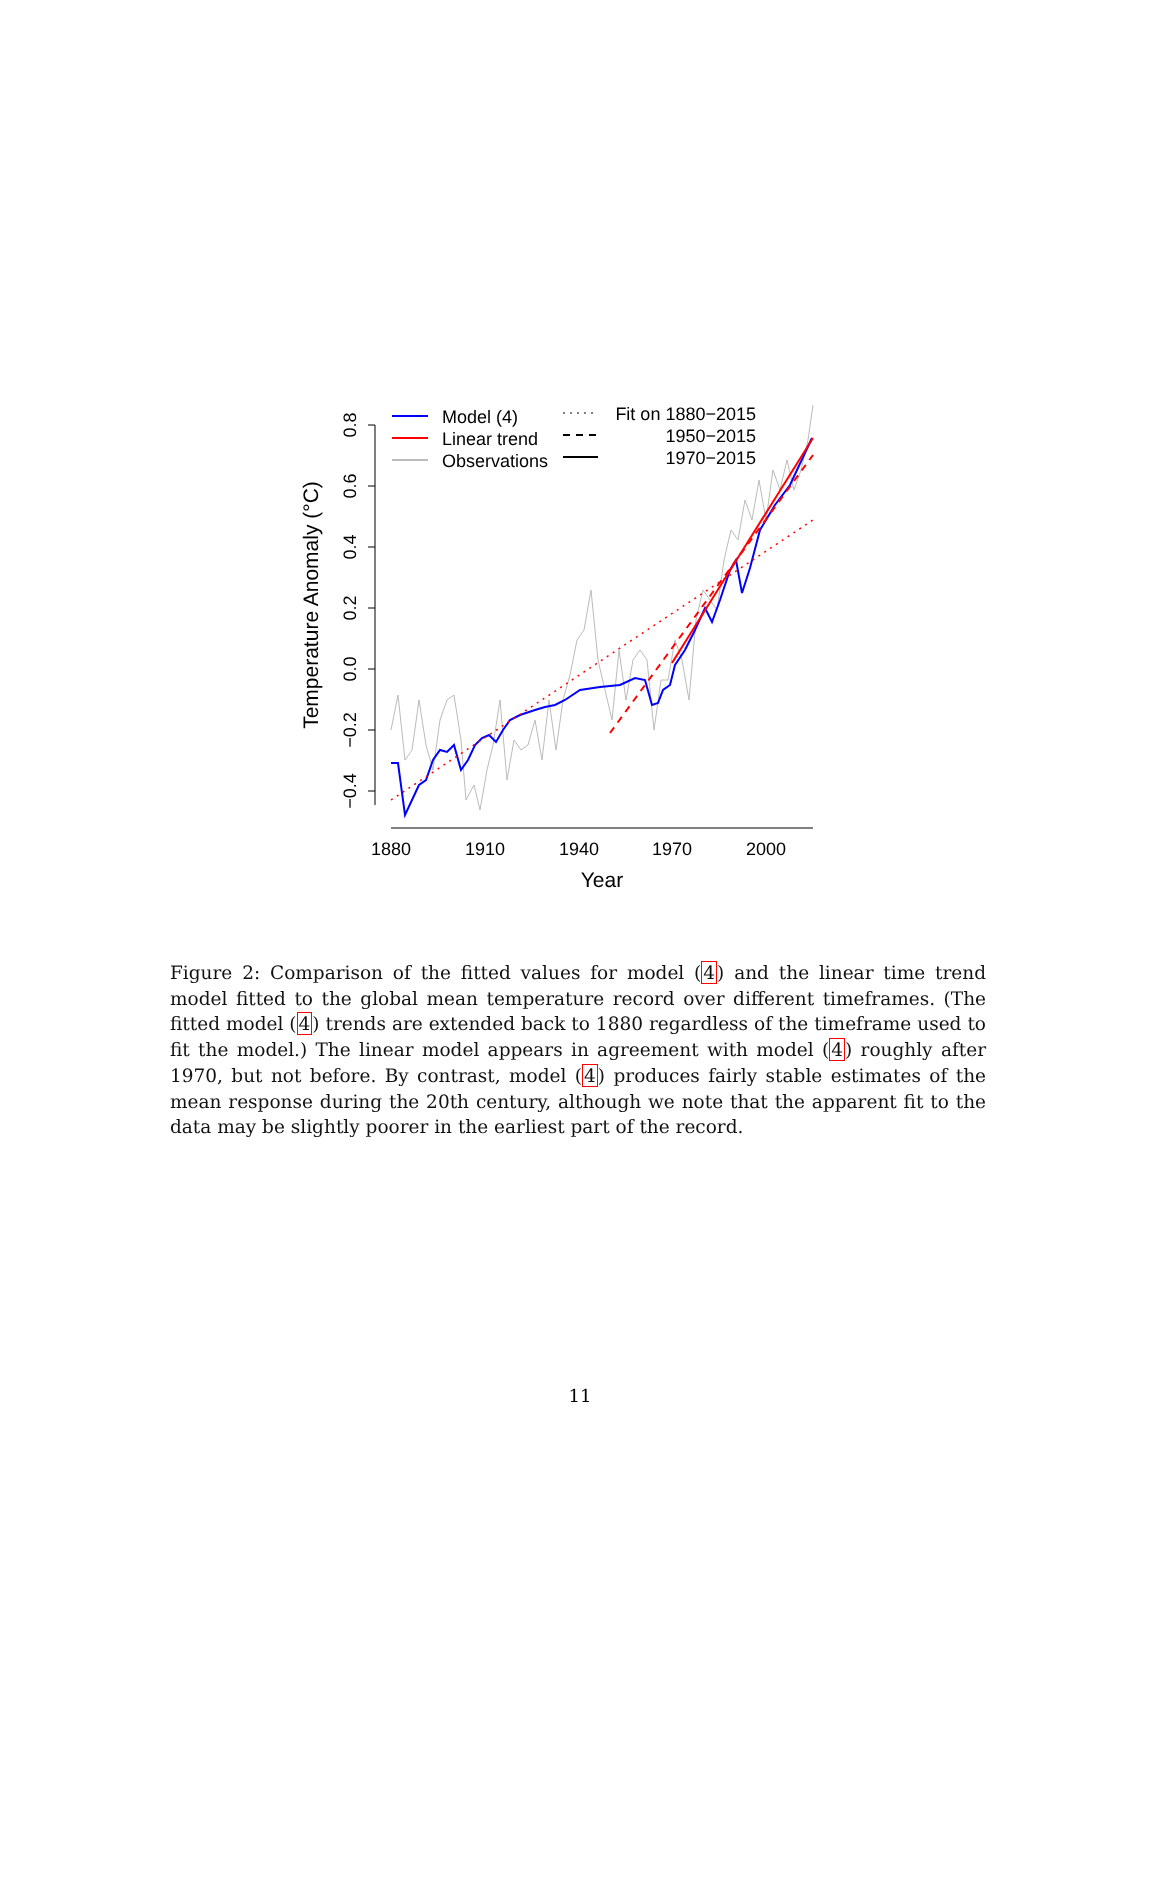0.8
0.6
0.4
0.2
0.0
−0.2
−0.4
Temperature Anomaly (°C)
1880
1910
1940
1970
2000
Year
Model (4)
Linear trend
Observations
Fit on 1880−2015
1950−2015
1970−2015
Figure 2: Comparison of the fitted values for model (4) and the linear time trend model fitted to the global mean temperature record over different timeframes. (The fitted model (4) trends are extended back to 1880 regardless of the timeframe used to fit the model.) The linear model appears in agreement with model (4) roughly after 1970, but not before. By contrast, model (4) produces fairly stable estimates of the mean response during the 20th century, although we note that the apparent fit to the data may be slightly poorer in the earliest part of the record.
11